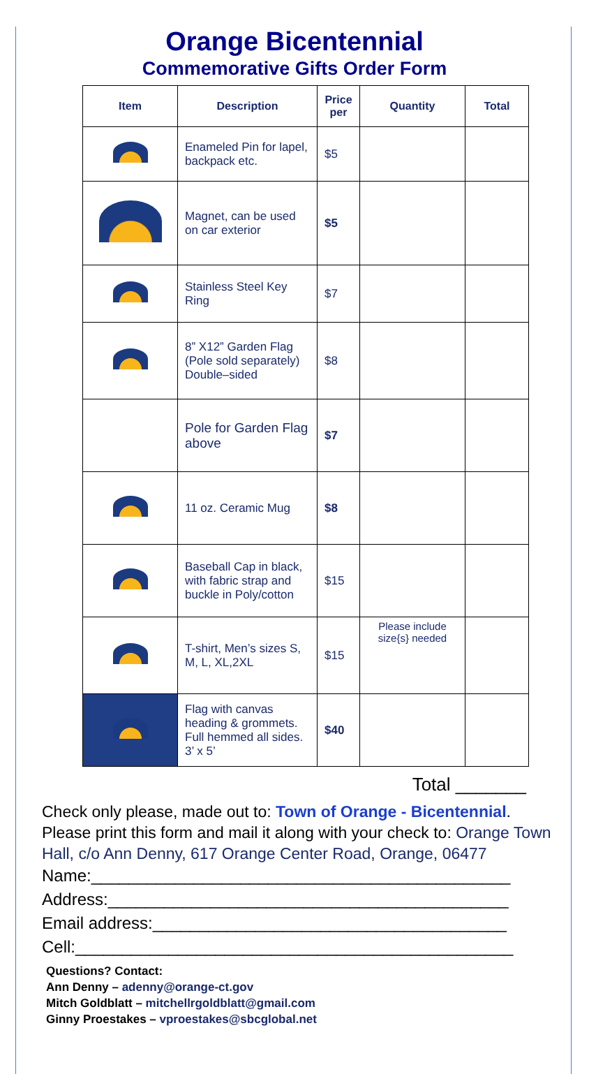Orange Bicentennial
Commemorative Gifts Order Form
| Item | Description | Price per | Quantity | Total |
| --- | --- | --- | --- | --- |
| | Enameled Pin for lapel, backpack etc. | $5 | | |
| | Magnet, can be used on car exterior | $5 | | |
| | Stainless Steel Key Ring | $7 | | |
| | 8” X12” Garden Flag (Pole sold separately) Double–sided | $8 | | |
| | Pole for Garden Flag above | $7 | | |
| | 11 oz. Ceramic Mug | $8 | | |
| | Baseball Cap in black, with fabric strap and buckle in Poly/cotton | $15 | | |
| | T-shirt, Men’s sizes S, M, L, XL,2XL | $15 | Please include size{s} needed | |
| | Flag with canvas heading & grommets. Full hemmed all sides. 3’ x 5’ | $40 | | |
Total _______
Check only please, made out to: Town of Orange - Bicentennial. Please print this form and mail it along with your check to: Orange Town Hall, c/o Ann Denny, 617 Orange Center Road, Orange, 06477
Name:_____________________________________________
Address:___________________________________________
Email address:______________________________________
Cell:_______________________________________________
Questions? Contact:
Ann Denny – adenny@orange-ct.gov
Mitch Goldblatt – mitchellrgoldblatt@gmail.com
Ginny Proestakes – vproestakes@sbcglobal.net